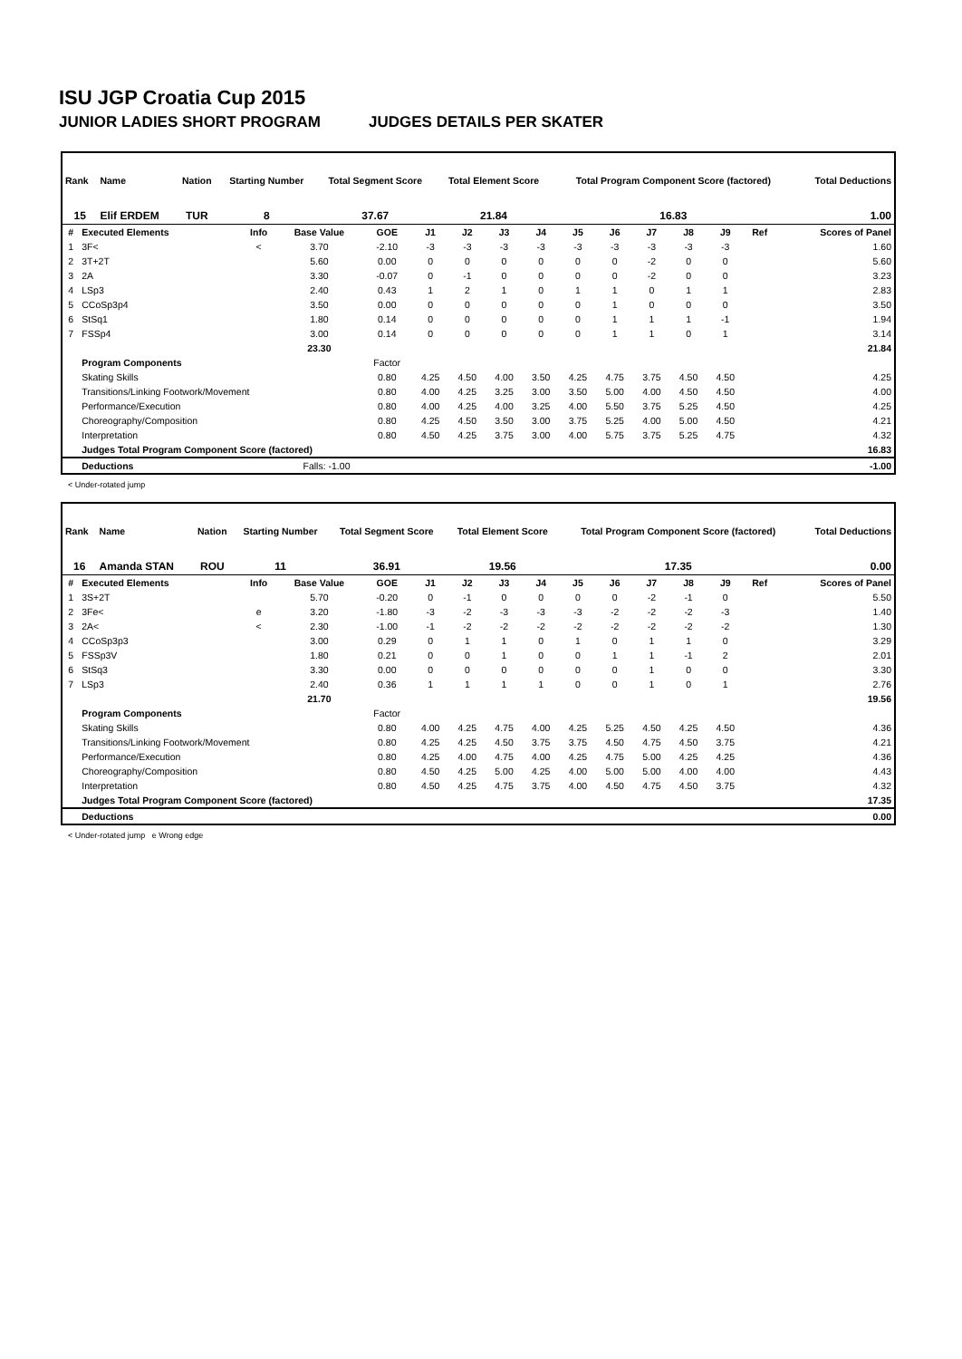ISU JGP Croatia Cup 2015
JUNIOR LADIES SHORT PROGRAM JUDGES DETAILS PER SKATER
| Rank | Name | Nation | Starting Number | Total Segment Score | Total Element Score | Total Program Component Score (factored) | Total Deductions |
| --- | --- | --- | --- | --- | --- | --- | --- |
| 15 | Elif ERDEM | TUR | 8 | 37.67 | 21.84 | 16.83 | 1.00 |
| # | Executed Elements | Info | Base Value | GOE | J1 | J2 | J3 | J4 | J5 | J6 | J7 | J8 | J9 | Ref | Scores of Panel |
| --- | --- | --- | --- | --- | --- | --- | --- | --- | --- | --- | --- | --- | --- | --- | --- |
| 1 | 3F< | < | 3.70 | -2.10 | -3 | -3 | -3 | -3 | -3 | -3 | -3 | -3 | -3 | | 1.60 |
| 2 | 3T+2T | | 5.60 | 0.00 | 0 | 0 | 0 | 0 | 0 | 0 | -2 | 0 | 0 | | 5.60 |
| 3 | 2A | | 3.30 | -0.07 | 0 | -1 | 0 | 0 | 0 | 0 | -2 | 0 | 0 | | 3.23 |
| 4 | LSp3 | | 2.40 | 0.43 | 1 | 2 | 1 | 0 | 1 | 1 | 0 | 1 | 1 | | 2.83 |
| 5 | CCoSp3p4 | | 3.50 | 0.00 | 0 | 0 | 0 | 0 | 0 | 1 | 0 | 0 | 0 | | 3.50 |
| 6 | StSq1 | | 1.80 | 0.14 | 0 | 0 | 0 | 0 | 0 | 1 | 1 | 1 | -1 | | 1.94 |
| 7 | FSSp4 | | 3.00 | 0.14 | 0 | 0 | 0 | 0 | 0 | 1 | 1 | 0 | 1 | | 3.14 |
| | | | 23.30 | | | | | | | | | | | | 21.84 |
| | Program Components | | | Factor | | | | | | | | | | | |
| | Skating Skills | | | 0.80 | 4.25 | 4.50 | 4.00 | 3.50 | 4.25 | 4.75 | 3.75 | 4.50 | 4.50 | | 4.25 |
| | Transitions/Linking Footwork/Movement | | | 0.80 | 4.00 | 4.25 | 3.25 | 3.00 | 3.50 | 5.00 | 4.00 | 4.50 | 4.50 | | 4.00 |
| | Performance/Execution | | | 0.80 | 4.00 | 4.25 | 4.00 | 3.25 | 4.00 | 5.50 | 3.75 | 5.25 | 4.50 | | 4.25 |
| | Choreography/Composition | | | 0.80 | 4.25 | 4.50 | 3.50 | 3.00 | 3.75 | 5.25 | 4.00 | 5.00 | 4.50 | | 4.21 |
| | Interpretation | | | 0.80 | 4.50 | 4.25 | 3.75 | 3.00 | 4.00 | 5.75 | 3.75 | 5.25 | 4.75 | | 4.32 |
| | Judges Total Program Component Score (factored) | | | | | | | | | | | | | | 16.83 |
| | Deductions | Falls: -1.00 | | | | | | | | | | | | | -1.00 |
< Under-rotated jump
| Rank | Name | Nation | Starting Number | Total Segment Score | Total Element Score | Total Program Component Score (factored) | Total Deductions |
| --- | --- | --- | --- | --- | --- | --- | --- |
| 16 | Amanda STAN | ROU | 11 | 36.91 | 19.56 | 17.35 | 0.00 |
| # | Executed Elements | Info | Base Value | GOE | J1 | J2 | J3 | J4 | J5 | J6 | J7 | J8 | J9 | Ref | Scores of Panel |
| --- | --- | --- | --- | --- | --- | --- | --- | --- | --- | --- | --- | --- | --- | --- | --- |
| 1 | 3S+2T | | 5.70 | -0.20 | 0 | -1 | 0 | 0 | 0 | 0 | -2 | -1 | 0 | | 5.50 |
| 2 | 3Fe< | e | 3.20 | -1.80 | -3 | -2 | -3 | -3 | -3 | -2 | -2 | -2 | -3 | | 1.40 |
| 3 | 2A< | < | 2.30 | -1.00 | -1 | -2 | -2 | -2 | -2 | -2 | -2 | -2 | -2 | | 1.30 |
| 4 | CCoSp3p3 | | 3.00 | 0.29 | 0 | 1 | 1 | 0 | 1 | 0 | 1 | 1 | 0 | | 3.29 |
| 5 | FSSp3V | | 1.80 | 0.21 | 0 | 0 | 1 | 0 | 0 | 1 | 1 | -1 | 2 | | 2.01 |
| 6 | StSq3 | | 3.30 | 0.00 | 0 | 0 | 0 | 0 | 0 | 0 | 1 | 0 | 0 | | 3.30 |
| 7 | LSp3 | | 2.40 | 0.36 | 1 | 1 | 1 | 1 | 0 | 0 | 1 | 0 | 1 | | 2.76 |
| | | | 21.70 | | | | | | | | | | | | 19.56 |
| | Program Components | | | Factor | | | | | | | | | | | |
| | Skating Skills | | | 0.80 | 4.00 | 4.25 | 4.75 | 4.00 | 4.25 | 5.25 | 4.50 | 4.25 | 4.50 | | 4.36 |
| | Transitions/Linking Footwork/Movement | | | 0.80 | 4.25 | 4.25 | 4.50 | 3.75 | 3.75 | 4.50 | 4.75 | 4.50 | 3.75 | | 4.21 |
| | Performance/Execution | | | 0.80 | 4.25 | 4.00 | 4.75 | 4.00 | 4.25 | 4.75 | 5.00 | 4.25 | 4.25 | | 4.36 |
| | Choreography/Composition | | | 0.80 | 4.50 | 4.25 | 5.00 | 4.25 | 4.00 | 5.00 | 5.00 | 4.00 | 4.00 | | 4.43 |
| | Interpretation | | | 0.80 | 4.50 | 4.25 | 4.75 | 3.75 | 4.00 | 4.50 | 4.75 | 4.50 | 3.75 | | 4.32 |
| | Judges Total Program Component Score (factored) | | | | | | | | | | | | | | 17.35 |
| | Deductions | | | | | | | | | | | | | | 0.00 |
< Under-rotated jump e Wrong edge